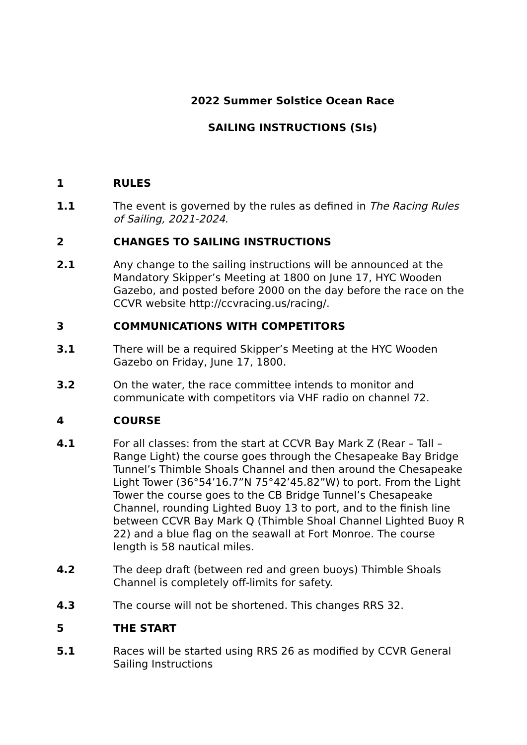2022 Summer Solstice Ocean Race
SAILING INSTRUCTIONS (SIs)
1 RULES
1.1 The event is governed by the rules as defined in The Racing Rules of Sailing, 2021-2024.
2 CHANGES TO SAILING INSTRUCTIONS
2.1 Any change to the sailing instructions will be announced at the Mandatory Skipper’s Meeting at 1800 on June 17, HYC Wooden Gazebo, and posted before 2000 on the day before the race on the CCVR website http://ccvracing.us/racing/.
3 COMMUNICATIONS WITH COMPETITORS
3.1 There will be a required Skipper’s Meeting at the HYC Wooden Gazebo on Friday, June 17, 1800.
3.2 On the water, the race committee intends to monitor and communicate with competitors via VHF radio on channel 72.
4 COURSE
4.1 For all classes: from the start at CCVR Bay Mark Z (Rear – Tall – Range Light) the course goes through the Chesapeake Bay Bridge Tunnel’s Thimble Shoals Channel and then around the Chesapeake Light Tower (36°54’16.7”N 75°42’45.82”W) to port. From the Light Tower the course goes to the CB Bridge Tunnel’s Chesapeake Channel, rounding Lighted Buoy 13 to port, and to the finish line between CCVR Bay Mark Q (Thimble Shoal Channel Lighted Buoy R 22) and a blue flag on the seawall at Fort Monroe. The course length is 58 nautical miles.
4.2 The deep draft (between red and green buoys) Thimble Shoals Channel is completely off-limits for safety.
4.3 The course will not be shortened. This changes RRS 32.
5 THE START
5.1 Races will be started using RRS 26 as modified by CCVR General Sailing Instructions